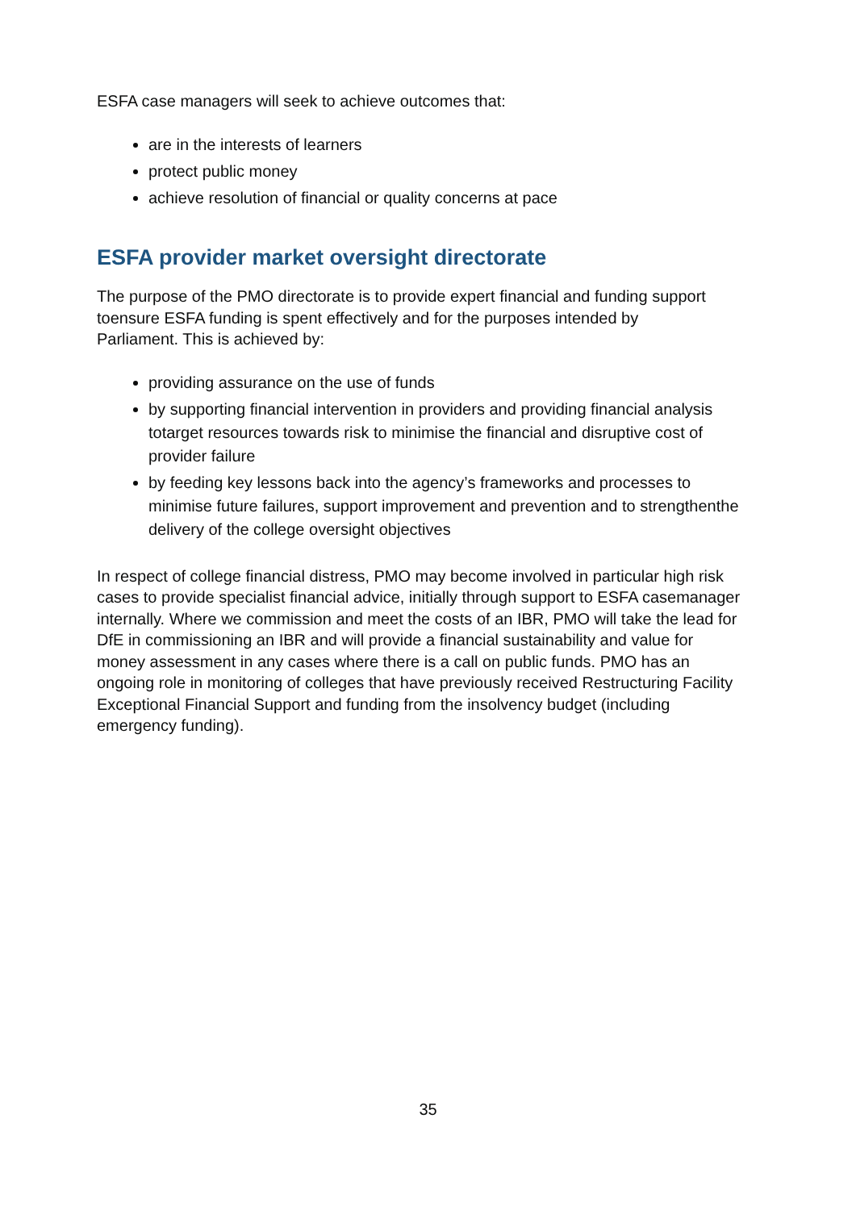ESFA case managers will seek to achieve outcomes that:
are in the interests of learners
protect public money
achieve resolution of financial or quality concerns at pace
ESFA provider market oversight directorate
The purpose of the PMO directorate is to provide expert financial and funding support toensure ESFA funding is spent effectively and for the purposes intended by
Parliament. This is achieved by:
providing assurance on the use of funds
by supporting financial intervention in providers and providing financial analysis totarget resources towards risk to minimise the financial and disruptive cost of provider failure
by feeding key lessons back into the agency’s frameworks and processes to minimise future failures, support improvement and prevention and to strengthenthe delivery of the college oversight objectives
In respect of college financial distress, PMO may become involved in particular high risk cases to provide specialist financial advice, initially through support to ESFA casemanager internally. Where we commission and meet the costs of an IBR, PMO will take the lead for DfE in commissioning an IBR and will provide a financial sustainability and value for money assessment in any cases where there is a call on public funds. PMO has an ongoing role in monitoring of colleges that have previously received Restructuring Facility Exceptional Financial Support and funding from the insolvency budget (including emergency funding).
35